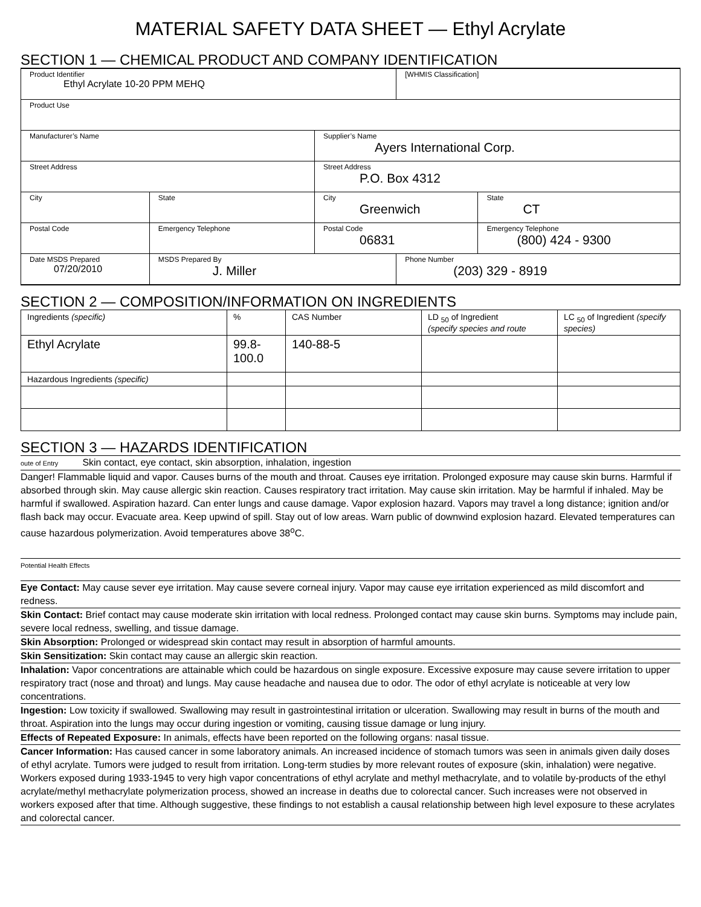MATERIAL SAFETY DATA SHEET — Ethyl Acrylate
SECTION 1 — CHEMICAL PRODUCT AND COMPANY IDENTIFICATION
| Product Identifier Ethyl Acrylate 10-20 PPM MEHQ | | | | [WHMIS Classification] | | |
| Product Use | | | | | | |
| Manufacturer’s Name | | | Supplier’s Name Ayers International Corp. | | | |
| Street Address | | | Street Address P.O. Box 4312 | | | |
| City | | State | City Greenwich | | | State CT |
| Postal Code | Emergency Telephone | | Postal Code 06831 | | Emergency Telephone (800) 424 - 9300 | |
| Date MSDS Prepared 07/20/2010 | | MSDS Prepared By J. Miller | | Phone Number (203) 329 - 8919 | | |
SECTION 2 — COMPOSITION/INFORMATION ON INGREDIENTS
| Ingredients (specific) | % | CAS Number | LD <sub>50</sub> of Ingredient (specify species and route | LC <sub>50</sub> of Ingredient (specify species) |
| --- | --- | --- | --- | --- |
| Ethyl Acrylate | 99.8- 100.0 | 140-88-5 | | |
| Hazardous Ingredients (specific) | | | | |
SECTION 3 — HAZARDS IDENTIFICATION
oute of Entry Skin contact, eye contact, skin absorption, inhalation, ingestion
Danger! Flammable liquid and vapor. Causes burns of the mouth and throat. Causes eye irritation. Prolonged exposure may cause skin burns. Harmful if absorbed through skin. May cause allergic skin reaction. Causes respiratory tract irritation. May cause skin irritation. May be harmful if inhaled. May be harmful if swallowed. Aspiration hazard. Can enter lungs and cause damage. Vapor explosion hazard. Vapors may travel a long distance; ignition and/or flash back may occur. Evacuate area. Keep upwind of spill. Stay out of low areas. Warn public of downwind explosion hazard. Elevated temperatures can cause hazardous polymerization. Avoid temperatures above 38<sup>o</sup>C.
Potential Health Effects
Eye Contact: May cause sever eye irritation. May cause severe corneal injury. Vapor may cause eye irritation experienced as mild discomfort and redness.
Skin Contact: Brief contact may cause moderate skin irritation with local redness. Prolonged contact may cause skin burns. Symptoms may include pain, severe local redness, swelling, and tissue damage.
Skin Absorption: Prolonged or widespread skin contact may result in absorption of harmful amounts.
Skin Sensitization: Skin contact may cause an allergic skin reaction.
Inhalation: Vapor concentrations are attainable which could be hazardous on single exposure. Excessive exposure may cause severe irritation to upper respiratory tract (nose and throat) and lungs. May cause headache and nausea due to odor. The odor of ethyl acrylate is noticeable at very low concentrations.
Ingestion: Low toxicity if swallowed. Swallowing may result in gastrointestinal irritation or ulceration. Swallowing may result in burns of the mouth and throat. Aspiration into the lungs may occur during ingestion or vomiting, causing tissue damage or lung injury.
Effects of Repeated Exposure: In animals, effects have been reported on the following organs: nasal tissue.
Cancer Information: Has caused cancer in some laboratory animals. An increased incidence of stomach tumors was seen in animals given daily doses of ethyl acrylate. Tumors were judged to result from irritation. Long-term studies by more relevant routes of exposure (skin, inhalation) were negative. Workers exposed during 1933-1945 to very high vapor concentrations of ethyl acrylate and methyl methacrylate, and to volatile by-products of the ethyl acrylate/methyl methacrylate polymerization process, showed an increase in deaths due to colorectal cancer. Such increases were not observed in workers exposed after that time. Although suggestive, these findings to not establish a causal relationship between high level exposure to these acrylates and colorectal cancer.